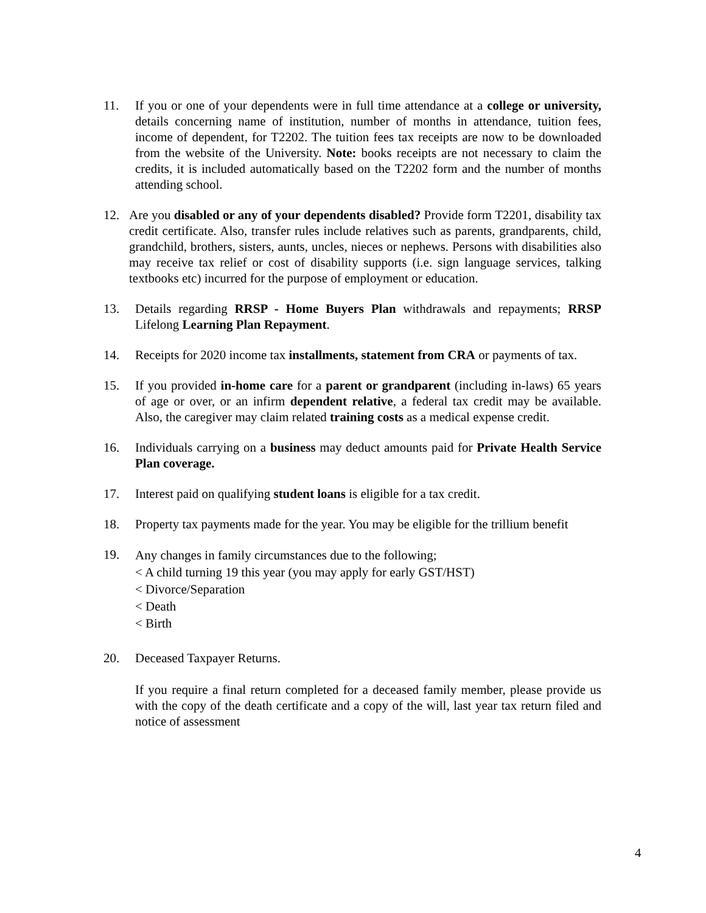11. If you or one of your dependents were in full time attendance at a college or university, details concerning name of institution, number of months in attendance, tuition fees, income of dependent, for T2202. The tuition fees tax receipts are now to be downloaded from the website of the University. Note: books receipts are not necessary to claim the credits, it is included automatically based on the T2202 form and the number of months attending school.
12. Are you disabled or any of your dependents disabled? Provide form T2201, disability tax credit certificate. Also, transfer rules include relatives such as parents, grandparents, child, grandchild, brothers, sisters, aunts, uncles, nieces or nephews. Persons with disabilities also may receive tax relief or cost of disability supports (i.e. sign language services, talking textbooks etc) incurred for the purpose of employment or education.
13. Details regarding RRSP - Home Buyers Plan withdrawals and repayments; RRSP Lifelong Learning Plan Repayment.
14. Receipts for 2020 income tax installments, statement from CRA or payments of tax.
15. If you provided in-home care for a parent or grandparent (including in-laws) 65 years of age or over, or an infirm dependent relative, a federal tax credit may be available. Also, the caregiver may claim related training costs as a medical expense credit.
16. Individuals carrying on a business may deduct amounts paid for Private Health Service Plan coverage.
17. Interest paid on qualifying student loans is eligible for a tax credit.
18. Property tax payments made for the year. You may be eligible for the trillium benefit
19.
Any changes in family circumstances due to the following;
< A child turning 19 this year (you may apply for early GST/HST)
< Divorce/Separation
< Death
< Birth
20. Deceased Taxpayer Returns.
If you require a final return completed for a deceased family member, please provide us with the copy of the death certificate and a copy of the will, last year tax return filed and notice of assessment
4